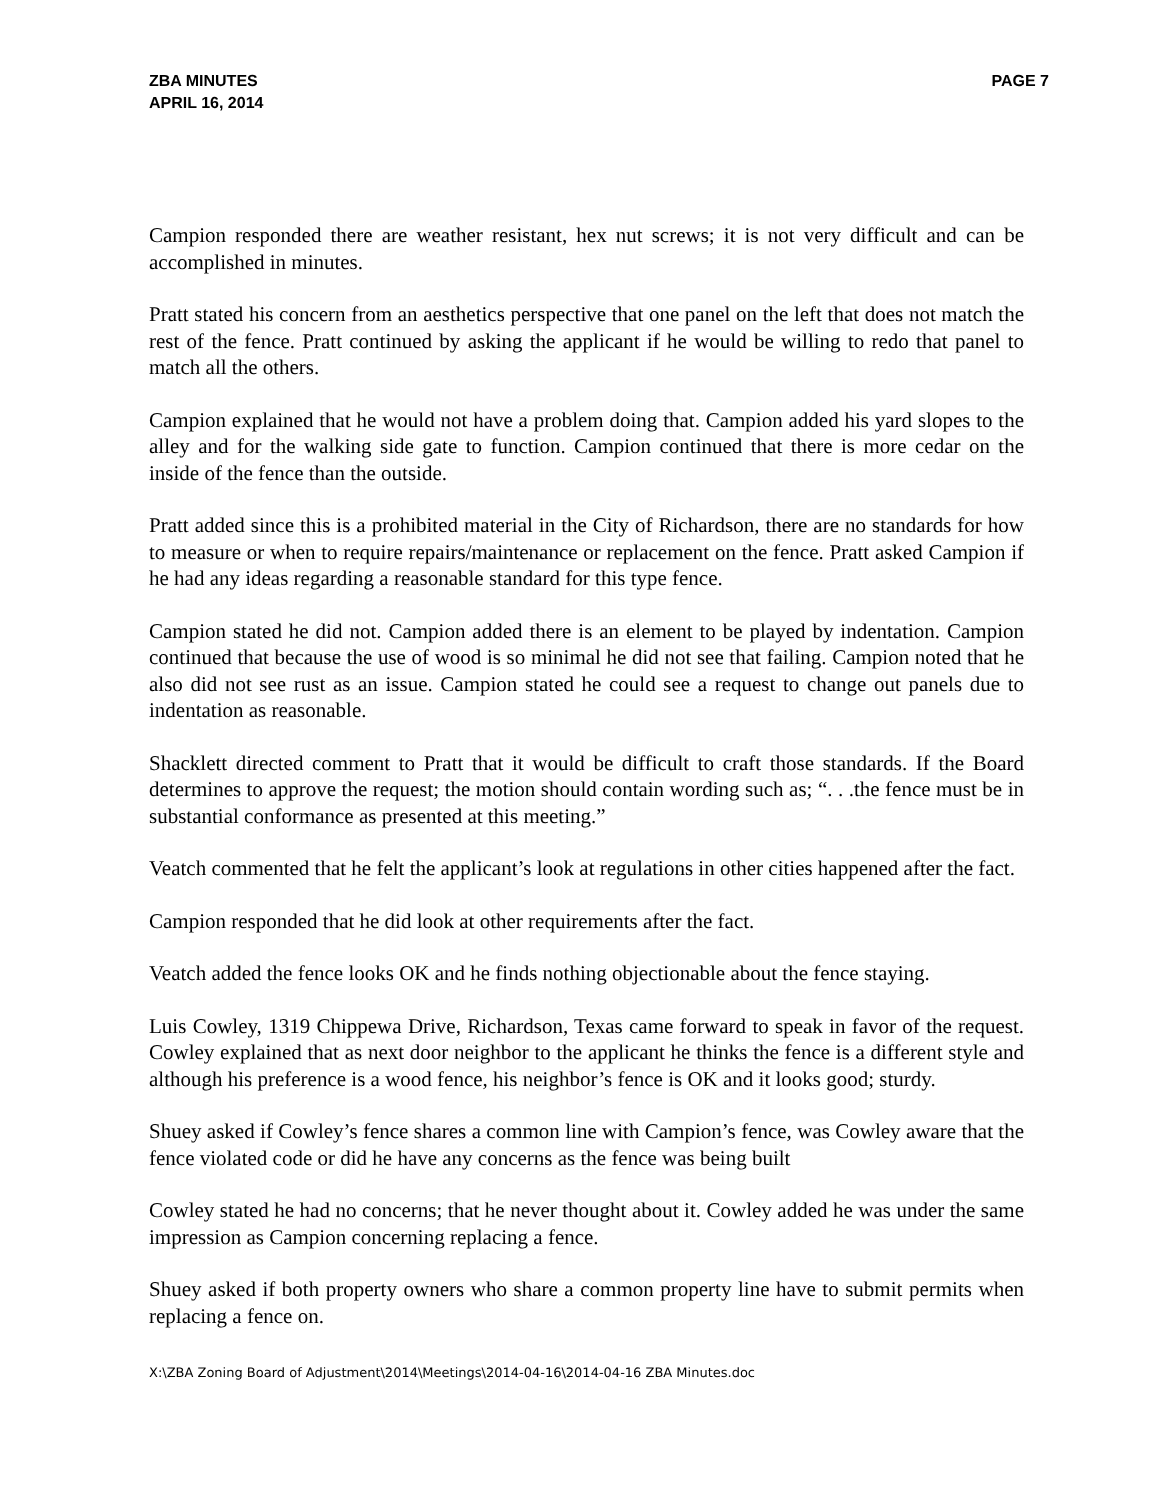ZBA MINUTES
APRIL 16, 2014
PAGE 7
Campion responded there are weather resistant, hex nut screws; it is not very difficult and can be accomplished in minutes.
Pratt stated his concern from an aesthetics perspective that one panel on the left that does not match the rest of the fence. Pratt continued by asking the applicant if he would be willing to redo that panel to match all the others.
Campion explained that he would not have a problem doing that. Campion added his yard slopes to the alley and for the walking side gate to function. Campion continued that there is more cedar on the inside of the fence than the outside.
Pratt added since this is a prohibited material in the City of Richardson, there are no standards for how to measure or when to require repairs/maintenance or replacement on the fence. Pratt asked Campion if he had any ideas regarding a reasonable standard for this type fence.
Campion stated he did not. Campion added there is an element to be played by indentation. Campion continued that because the use of wood is so minimal he did not see that failing. Campion noted that he also did not see rust as an issue. Campion stated he could see a request to change out panels due to indentation as reasonable.
Shacklett directed comment to Pratt that it would be difficult to craft those standards. If the Board determines to approve the request; the motion should contain wording such as; “. . .the fence must be in substantial conformance as presented at this meeting.”
Veatch commented that he felt the applicant’s look at regulations in other cities happened after the fact.
Campion responded that he did look at other requirements after the fact.
Veatch added the fence looks OK and he finds nothing objectionable about the fence staying.
Luis Cowley, 1319 Chippewa Drive, Richardson, Texas came forward to speak in favor of the request. Cowley explained that as next door neighbor to the applicant he thinks the fence is a different style and although his preference is a wood fence, his neighbor’s fence is OK and it looks good; sturdy.
Shuey asked if Cowley’s fence shares a common line with Campion’s fence, was Cowley aware that the fence violated code or did he have any concerns as the fence was being built
Cowley stated he had no concerns; that he never thought about it. Cowley added he was under the same impression as Campion concerning replacing a fence.
Shuey asked if both property owners who share a common property line have to submit permits when replacing a fence on.
X:\ZBA Zoning Board of Adjustment\2014\Meetings\2014-04-16\2014-04-16 ZBA Minutes.doc